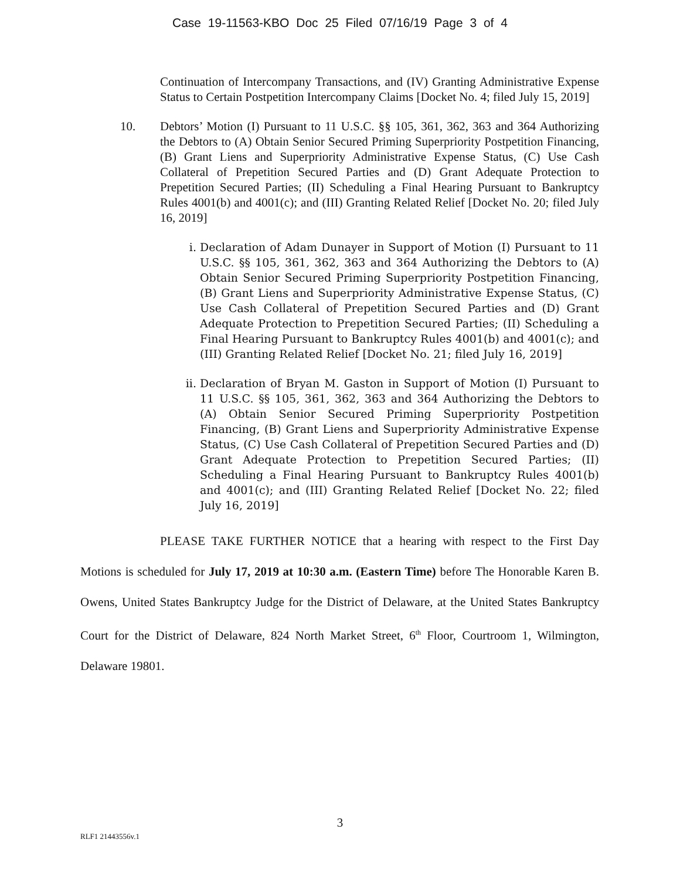Case 19-11563-KBO Doc 25 Filed 07/16/19 Page 3 of 4
Continuation of Intercompany Transactions, and (IV) Granting Administrative Expense Status to Certain Postpetition Intercompany Claims [Docket No. 4; filed July 15, 2019]
10. Debtors’ Motion (I) Pursuant to 11 U.S.C. §§ 105, 361, 362, 363 and 364 Authorizing the Debtors to (A) Obtain Senior Secured Priming Superpriority Postpetition Financing, (B) Grant Liens and Superpriority Administrative Expense Status, (C) Use Cash Collateral of Prepetition Secured Parties and (D) Grant Adequate Protection to Prepetition Secured Parties; (II) Scheduling a Final Hearing Pursuant to Bankruptcy Rules 4001(b) and 4001(c); and (III) Granting Related Relief [Docket No. 20; filed July 16, 2019]
i. Declaration of Adam Dunayer in Support of Motion (I) Pursuant to 11 U.S.C. §§ 105, 361, 362, 363 and 364 Authorizing the Debtors to (A) Obtain Senior Secured Priming Superpriority Postpetition Financing, (B) Grant Liens and Superpriority Administrative Expense Status, (C) Use Cash Collateral of Prepetition Secured Parties and (D) Grant Adequate Protection to Prepetition Secured Parties; (II) Scheduling a Final Hearing Pursuant to Bankruptcy Rules 4001(b) and 4001(c); and (III) Granting Related Relief [Docket No. 21; filed July 16, 2019]
ii. Declaration of Bryan M. Gaston in Support of Motion (I) Pursuant to 11 U.S.C. §§ 105, 361, 362, 363 and 364 Authorizing the Debtors to (A) Obtain Senior Secured Priming Superpriority Postpetition Financing, (B) Grant Liens and Superpriority Administrative Expense Status, (C) Use Cash Collateral of Prepetition Secured Parties and (D) Grant Adequate Protection to Prepetition Secured Parties; (II) Scheduling a Final Hearing Pursuant to Bankruptcy Rules 4001(b) and 4001(c); and (III) Granting Related Relief [Docket No. 22; filed July 16, 2019]
PLEASE TAKE FURTHER NOTICE that a hearing with respect to the First Day Motions is scheduled for July 17, 2019 at 10:30 a.m. (Eastern Time) before The Honorable Karen B. Owens, United States Bankruptcy Judge for the District of Delaware, at the United States Bankruptcy Court for the District of Delaware, 824 North Market Street, 6<sup>th</sup> Floor, Courtroom 1, Wilmington, Delaware 19801.
3
RLF1 21443556v.1